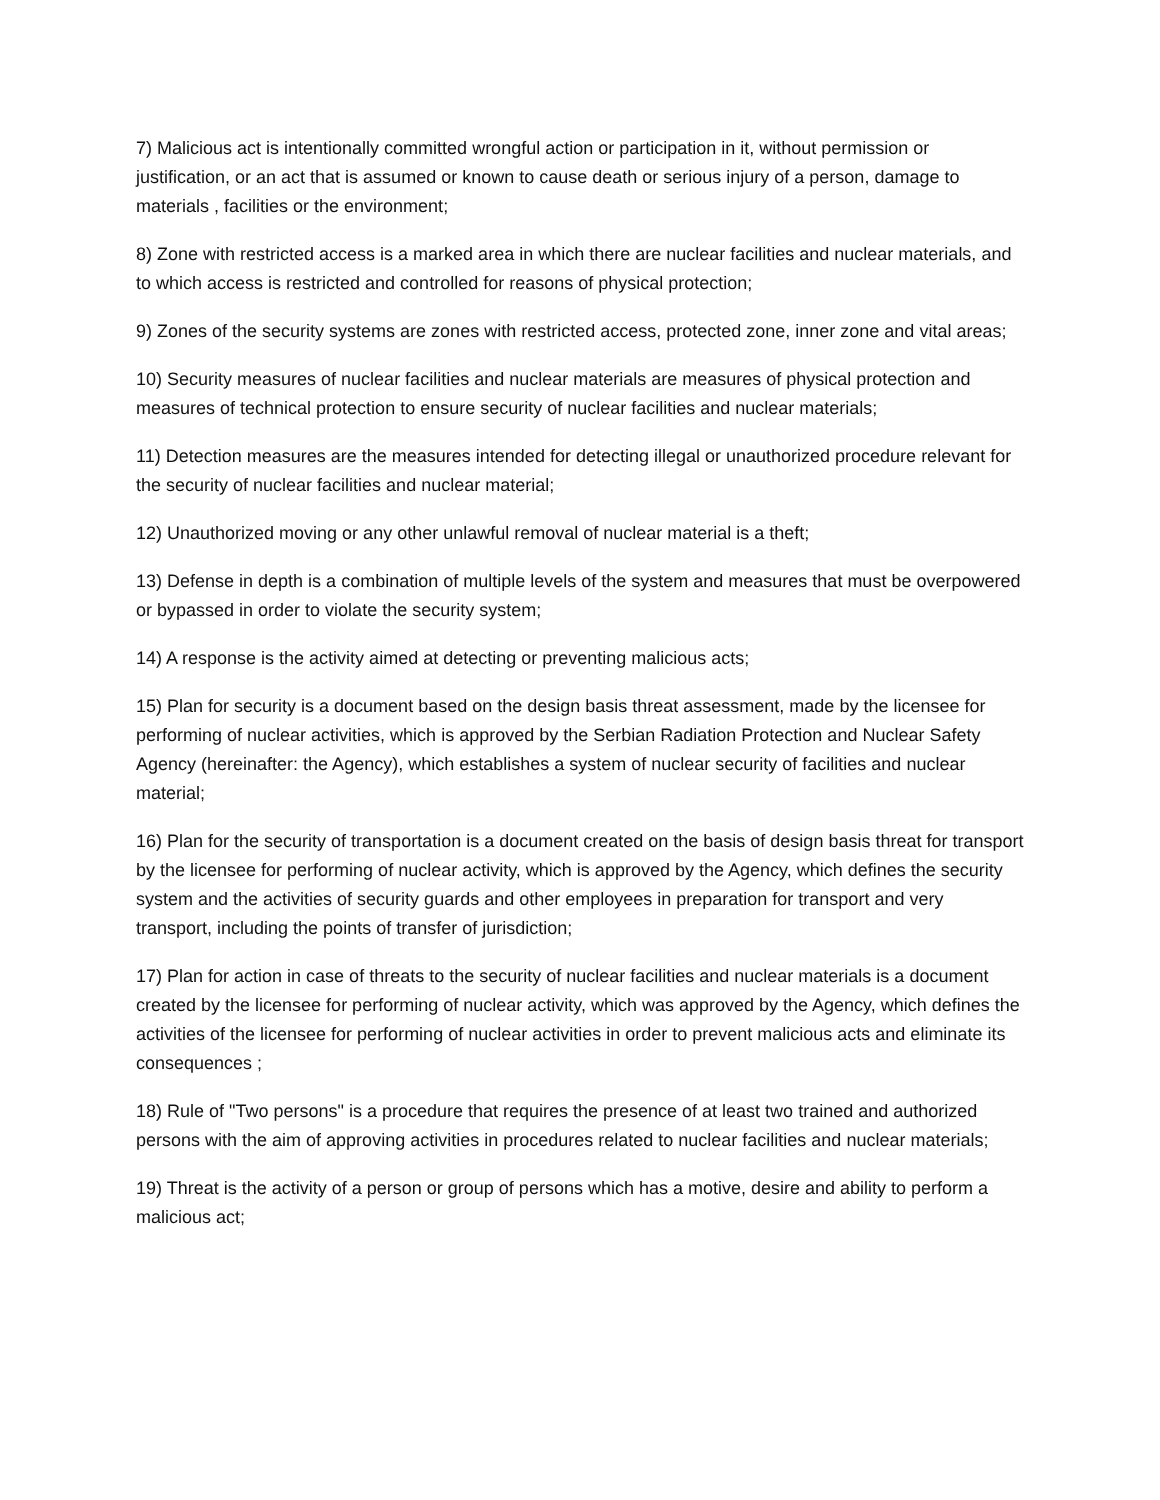7) Malicious act is intentionally committed wrongful action or participation in it, without permission or justification, or an act that is assumed or known to cause death or serious injury of a person, damage to materials , facilities or the environment;
8) Zone with restricted access is a marked area in which there are nuclear facilities and nuclear materials, and to which access is restricted and controlled for reasons of physical protection;
9) Zones of the security systems are zones with restricted access, protected zone, inner zone and vital areas;
10) Security measures of nuclear facilities and nuclear materials are measures of physical protection and measures of technical protection to ensure security of nuclear facilities and nuclear materials;
11) Detection measures are the measures intended for detecting illegal or unauthorized procedure relevant for the security of nuclear facilities and nuclear material;
12) Unauthorized moving or any other unlawful removal of nuclear material is a theft;
13) Defense in depth is a combination of multiple levels of the system and measures that must be overpowered or bypassed in order to violate the security system;
14) A response is the activity aimed at detecting or preventing malicious acts;
15) Plan for security is a document based on the design basis threat assessment, made by the licensee for performing of nuclear activities, which is approved by the Serbian Radiation Protection and Nuclear Safety Agency (hereinafter: the Agency), which establishes a system of nuclear security of facilities and nuclear material;
16) Plan for the security of transportation is a document created on the basis of design basis threat for transport by the licensee for performing of nuclear activity, which is approved by the Agency, which defines the security system and the activities of security guards and other employees in preparation for transport and very transport, including the points of transfer of jurisdiction;
17) Plan for action in case of threats to the security of nuclear facilities and nuclear materials is a document created by the licensee for performing of nuclear activity, which was approved by the Agency, which defines the activities of the licensee for performing of nuclear activities in order to prevent malicious acts and eliminate its consequences ;
18) Rule of "Two persons" is a procedure that requires the presence of at least two trained and authorized persons with the aim of approving activities in procedures related to nuclear facilities and nuclear materials;
19) Threat is the activity of a person or group of persons which has a motive, desire and ability to perform a malicious act;